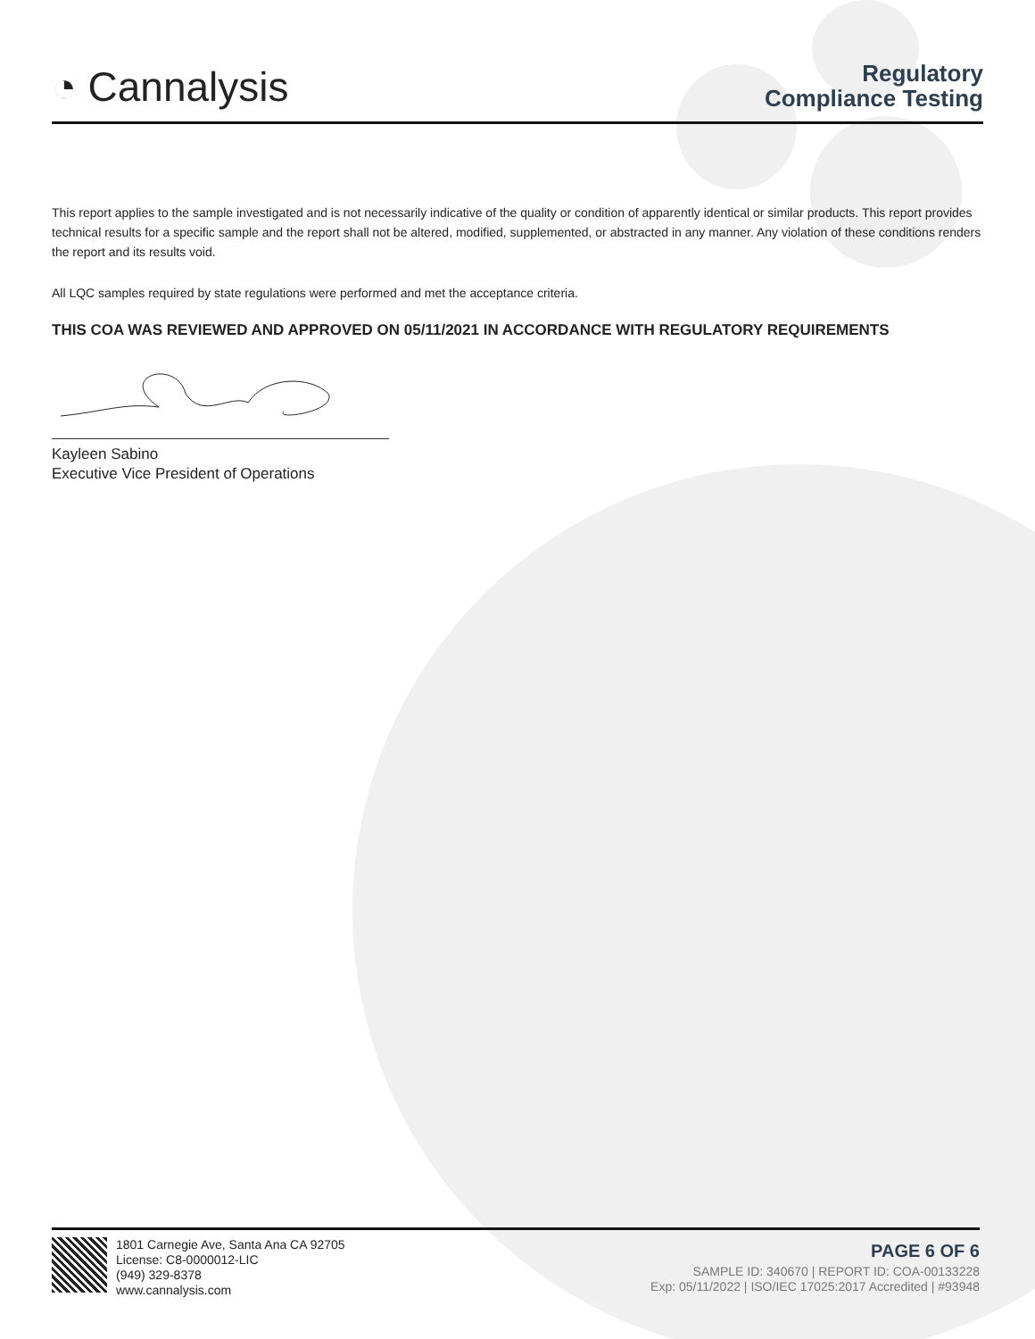◔ Cannalysis
Regulatory
Compliance Testing
This report applies to the sample investigated and is not necessarily indicative of the quality or condition of apparently identical or similar products. This report provides technical results for a specific sample and the report shall not be altered, modified, supplemented, or abstracted in any manner. Any violation of these conditions renders the report and its results void.
All LQC samples required by state regulations were performed and met the acceptance criteria.
THIS COA WAS REVIEWED AND APPROVED ON 05/11/2021 IN ACCORDANCE WITH REGULATORY REQUIREMENTS
Kayleen Sabino
Executive Vice President of Operations
1801 Carnegie Ave, Santa Ana CA 92705
License: C8-0000012-LIC
(949) 329-8378
www.cannalysis.com
PAGE 6 OF 6
SAMPLE ID: 340670 | REPORT ID: COA-00133228
Exp: 05/11/2022 | ISO/IEC 17025:2017 Accredited | #93948